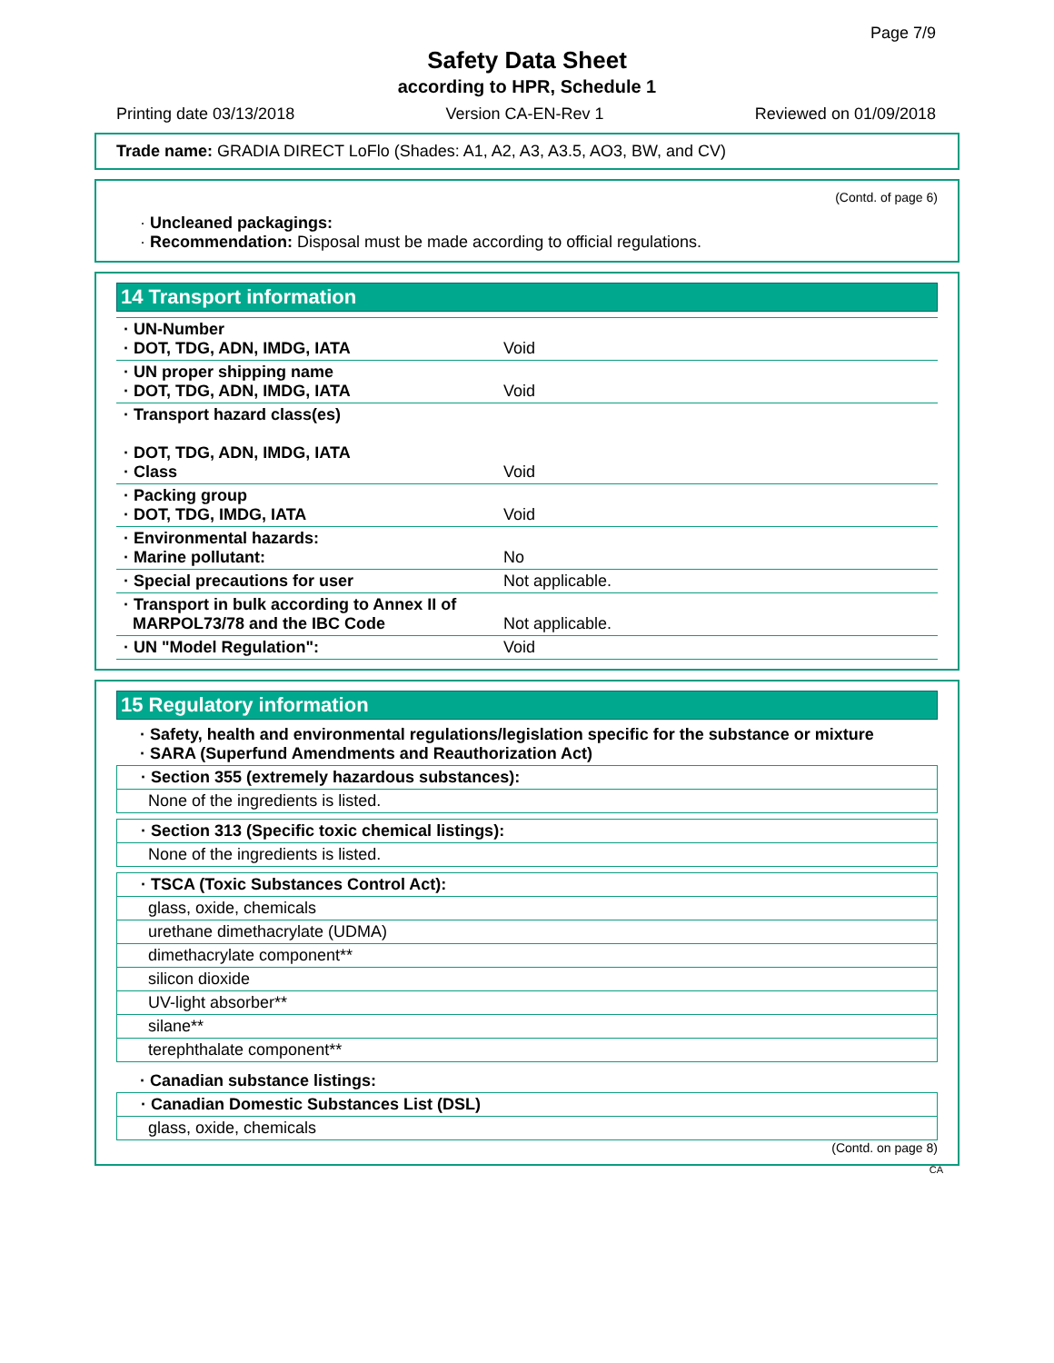Page 7/9
Safety Data Sheet
according to HPR, Schedule 1
Printing date 03/13/2018 Version CA-EN-Rev 1 Reviewed on 01/09/2018
Trade name: GRADIA DIRECT LoFlo (Shades: A1, A2, A3, A3.5, AO3, BW, and CV)
(Contd. of page 6)
· Uncleaned packagings:
· Recommendation: Disposal must be made according to official regulations.
14 Transport information
| · UN-Number · DOT, TDG, ADN, IMDG, IATA | Void |
| · UN proper shipping name · DOT, TDG, ADN, IMDG, IATA | Void |
| · Transport hazard class(es) · DOT, TDG, ADN, IMDG, IATA · Class | Void |
| · Packing group · DOT, TDG, IMDG, IATA | Void |
| · Environmental hazards: · Marine pollutant: | No |
| · Special precautions for user | Not applicable. |
| · Transport in bulk according to Annex II of MARPOL73/78 and the IBC Code | Not applicable. |
| · UN "Model Regulation": | Void |
15 Regulatory information
· Safety, health and environmental regulations/legislation specific for the substance or mixture
· SARA (Superfund Amendments and Reauthorization Act)
· Section 355 (extremely hazardous substances):
None of the ingredients is listed.
· Section 313 (Specific toxic chemical listings):
None of the ingredients is listed.
· TSCA (Toxic Substances Control Act):
glass, oxide, chemicals
urethane dimethacrylate (UDMA)
dimethacrylate component**
silicon dioxide
UV-light absorber**
silane**
terephthalate component**
· Canadian substance listings:
· Canadian Domestic Substances List (DSL)
glass, oxide, chemicals
(Contd. on page 8)
CA